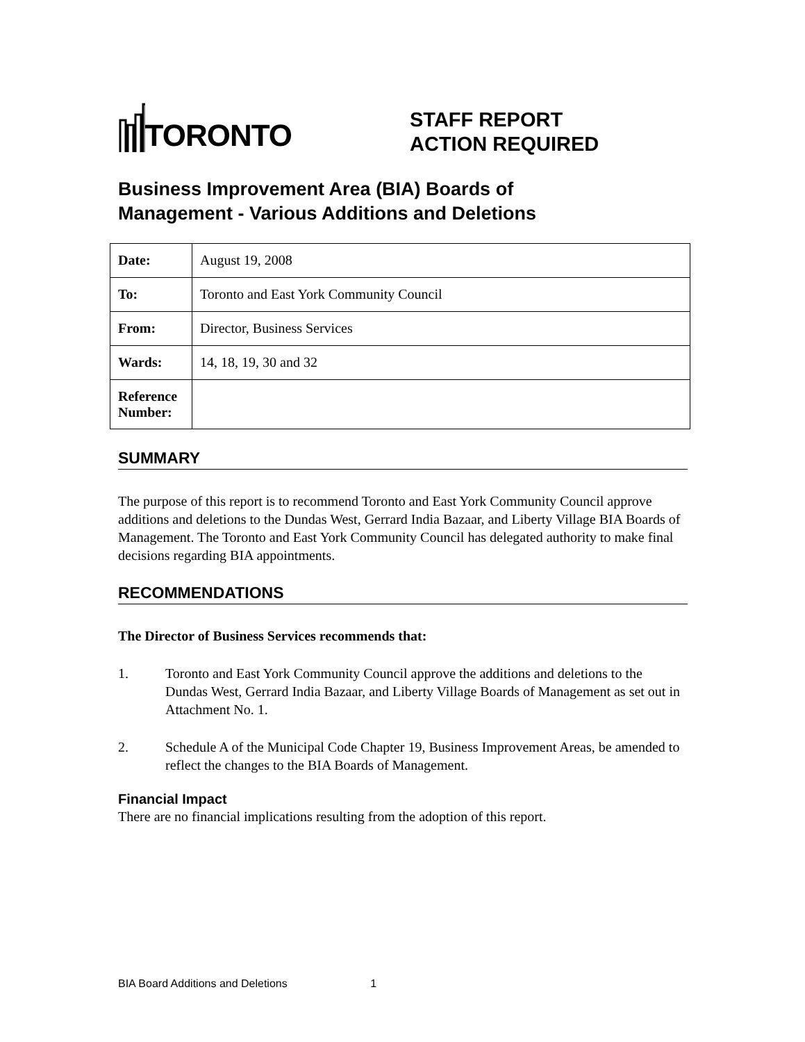TORONTO
STAFF REPORT
ACTION REQUIRED
Business Improvement Area (BIA) Boards of
Management - Various Additions and Deletions
| Date: | August 19, 2008 |
| To: | Toronto and East York Community Council |
| From: | Director, Business Services |
| Wards: | 14, 18, 19, 30 and 32 |
| Reference Number: | |
SUMMARY
The purpose of this report is to recommend Toronto and East York Community Council approve additions and deletions to the Dundas West, Gerrard India Bazaar, and Liberty Village BIA Boards of Management. The Toronto and East York Community Council has delegated authority to make final decisions regarding BIA appointments.
RECOMMENDATIONS
The Director of Business Services recommends that:
1. Toronto and East York Community Council approve the additions and deletions to the Dundas West, Gerrard India Bazaar, and Liberty Village Boards of Management as set out in Attachment No. 1.
2. Schedule A of the Municipal Code Chapter 19, Business Improvement Areas, be amended to reflect the changes to the BIA Boards of Management.
Financial Impact
There are no financial implications resulting from the adoption of this report.
BIA Board Additions and Deletions 1